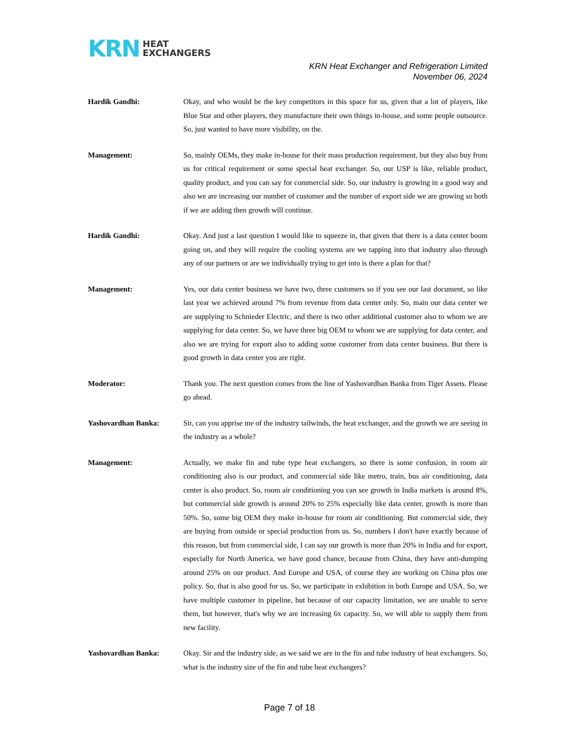KRN HEAT
EXCHANGERS
KRN Heat Exchanger and Refrigeration Limited
November 06, 2024
Hardik Gandhi: Okay, and who would be the key competitors in this space for us, given that a lot of players, like Blue Star and other players, they manufacture their own things in-house, and some people outsource. So, just wanted to have more visibility, on the.
Management: So, mainly OEMs, they make in-house for their mass production requirement, but they also buy from us for critical requirement or some special heat exchanger. So, our USP is like, reliable product, quality product, and you can say for commercial side. So, our industry is growing in a good way and also we are increasing our number of customer and the number of export side we are growing so both if we are adding then growth will continue.
Hardik Gandhi: Okay. And just a last question I would like to squeeze in, that given that there is a data center boom going on, and they will require the cooling systems are we tapping into that industry also through any of our partners or are we individually trying to get into is there a plan for that?
Management: Yes, our data center business we have two, three customers so if you see our last document, so like last year we achieved around 7% from revenue from data center only. So, main our data center we are supplying to Schnieder Electric, and there is two other additional customer also to whom we are supplying for data center. So, we have three big OEM to whom we are supplying for data center, and also we are trying for export also to adding some customer from data center business. But there is good growth in data center you are right.
Moderator: Thank you. The next question comes from the line of Yashovardhan Banka from Tiger Assets. Please go ahead.
Yashovardhan Banka: Sir, can you apprise me of the industry tailwinds, the heat exchanger, and the growth we are seeing in the industry as a whole?
Management: Actually, we make fin and tube type heat exchangers, so there is some confusion, in room air conditioning also is our product, and commercial side like metro, train, bus air conditioning, data center is also product. So, room air conditioning you can see growth in India markets is around 8%, but commercial side growth is around 20% to 25% especially like data center, growth is more than 50%. So, some big OEM they make in-house for room air conditioning. But commercial side, they are buying from outside or special production from us. So, numbers I don't have exactly because of this reason, but from commercial side, I can say our growth is more than 20% in India and for export, especially for North America, we have good chance, because from China, they have anti-dumping around 25% on our product. And Europe and USA, of course they are working on China plus one policy. So, that is also good for us. So, we participate in exhibition in both Europe and USA. So, we have multiple customer in pipeline, but because of our capacity limitation, we are unable to serve them, but however, that's why we are increasing 6x capacity. So, we will able to supply them from new facility.
Yashovardhan Banka: Okay. Sir and the industry side, as we said we are in the fin and tube industry of heat exchangers. So, what is the industry size of the fin and tube heat exchangers?
Page 7 of 18